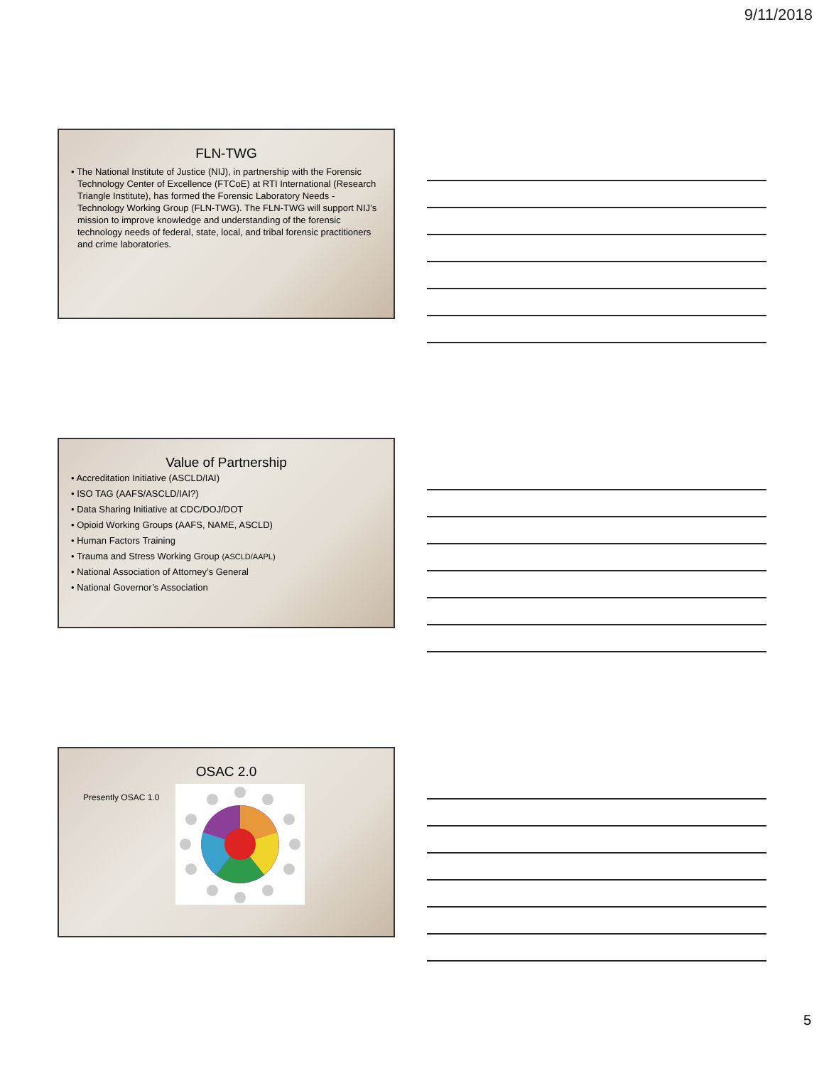9/11/2018
FLN-TWG
• The National Institute of Justice (NIJ), in partnership with the Forensic Technology Center of Excellence (FTCoE) at RTI International (Research Triangle Institute), has formed the Forensic Laboratory Needs - Technology Working Group (FLN-TWG). The FLN-TWG will support NIJ’s mission to improve knowledge and understanding of the forensic technology needs of federal, state, local, and tribal forensic practitioners and crime laboratories.
Value of Partnership
• Accreditation Initiative (ASCLD/IAI)
• ISO TAG (AAFS/ASCLD/IAI?)
• Data Sharing Initiative at CDC/DOJ/DOT
• Opioid Working Groups (AAFS, NAME, ASCLD)
• Human Factors Training
• Trauma and Stress Working Group (ASCLD/AAPL)
• National Association of Attorney’s General
• National Governor’s Association
OSAC 2.0
Presently OSAC 1.0
5